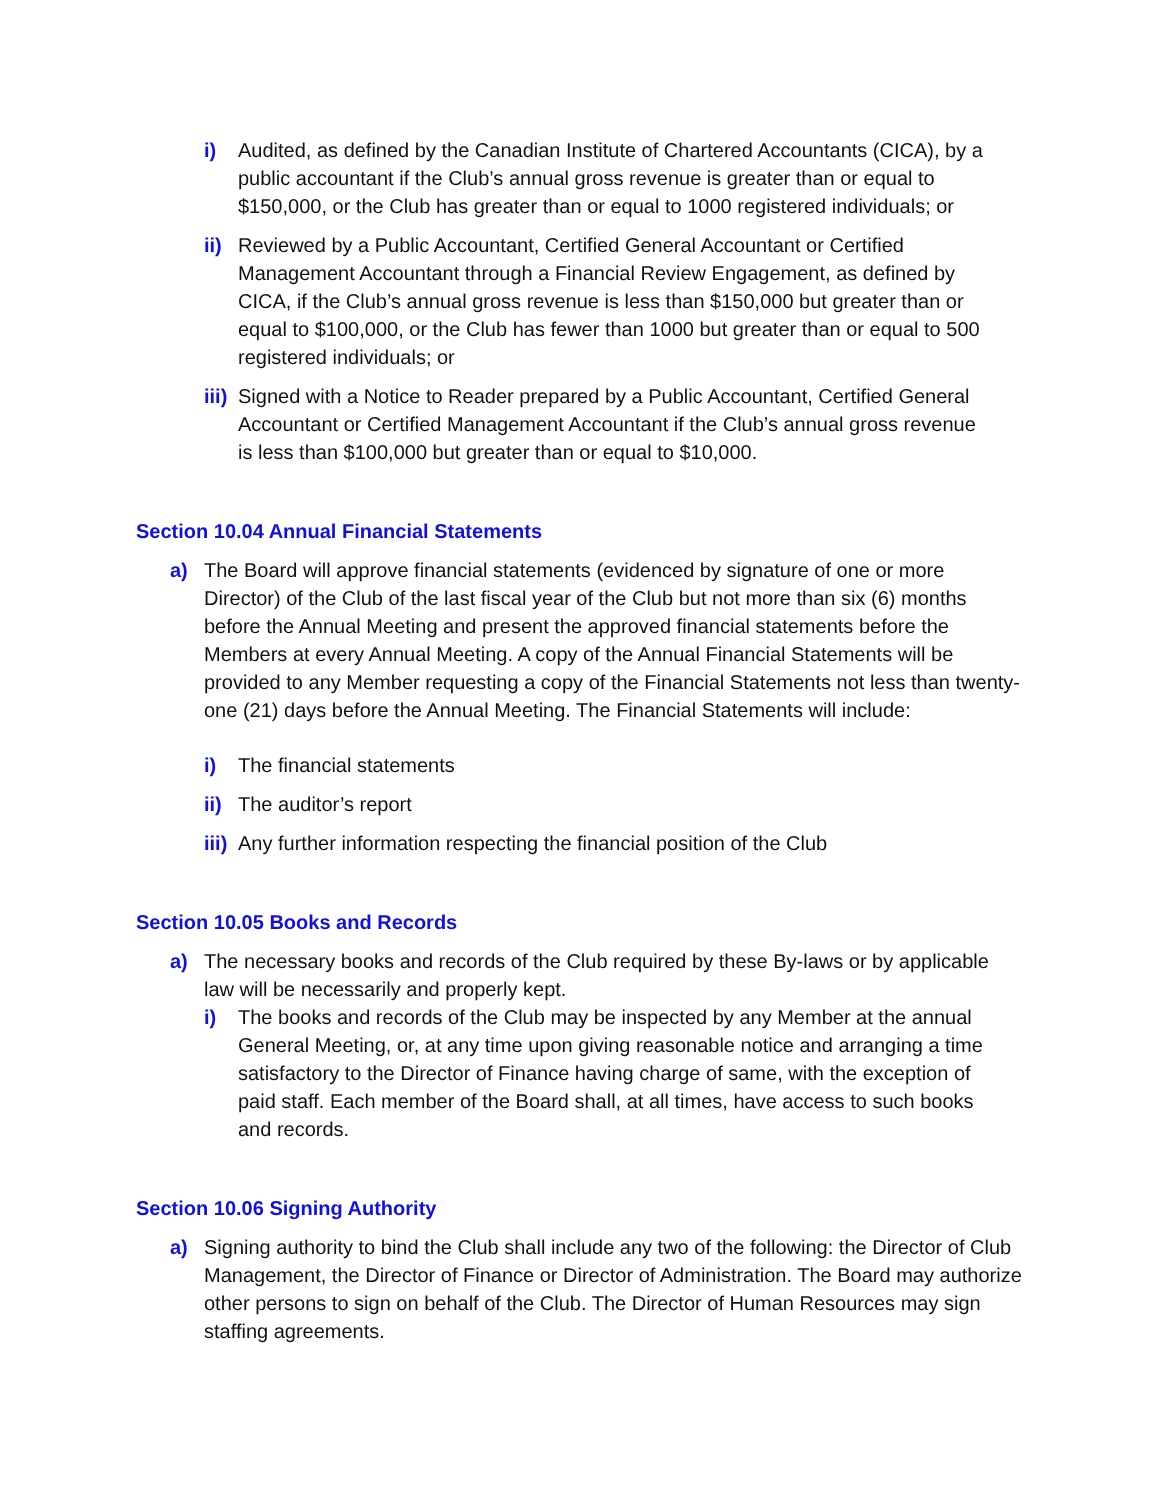i) Audited, as defined by the Canadian Institute of Chartered Accountants (CICA), by a public accountant if the Club’s annual gross revenue is greater than or equal to $150,000, or the Club has greater than or equal to 1000 registered individuals; or
ii) Reviewed by a Public Accountant, Certified General Accountant or Certified Management Accountant through a Financial Review Engagement, as defined by CICA, if the Club’s annual gross revenue is less than $150,000 but greater than or equal to $100,000, or the Club has fewer than 1000 but greater than or equal to 500 registered individuals; or
iii) Signed with a Notice to Reader prepared by a Public Accountant, Certified General Accountant or Certified Management Accountant if the Club’s annual gross revenue is less than $100,000 but greater than or equal to $10,000.
Section 10.04 Annual Financial Statements
a) The Board will approve financial statements (evidenced by signature of one or more Director) of the Club of the last fiscal year of the Club but not more than six (6) months before the Annual Meeting and present the approved financial statements before the Members at every Annual Meeting. A copy of the Annual Financial Statements will be provided to any Member requesting a copy of the Financial Statements not less than twenty-one (21) days before the Annual Meeting. The Financial Statements will include:
i) The financial statements
ii) The auditor’s report
iii) Any further information respecting the financial position of the Club
Section 10.05 Books and Records
a) The necessary books and records of the Club required by these By-laws or by applicable law will be necessarily and properly kept.
i) The books and records of the Club may be inspected by any Member at the annual General Meeting, or, at any time upon giving reasonable notice and arranging a time satisfactory to the Director of Finance having charge of same, with the exception of paid staff. Each member of the Board shall, at all times, have access to such books and records.
Section 10.06 Signing Authority
a) Signing authority to bind the Club shall include any two of the following: the Director of Club Management, the Director of Finance or Director of Administration. The Board may authorize other persons to sign on behalf of the Club. The Director of Human Resources may sign staffing agreements.